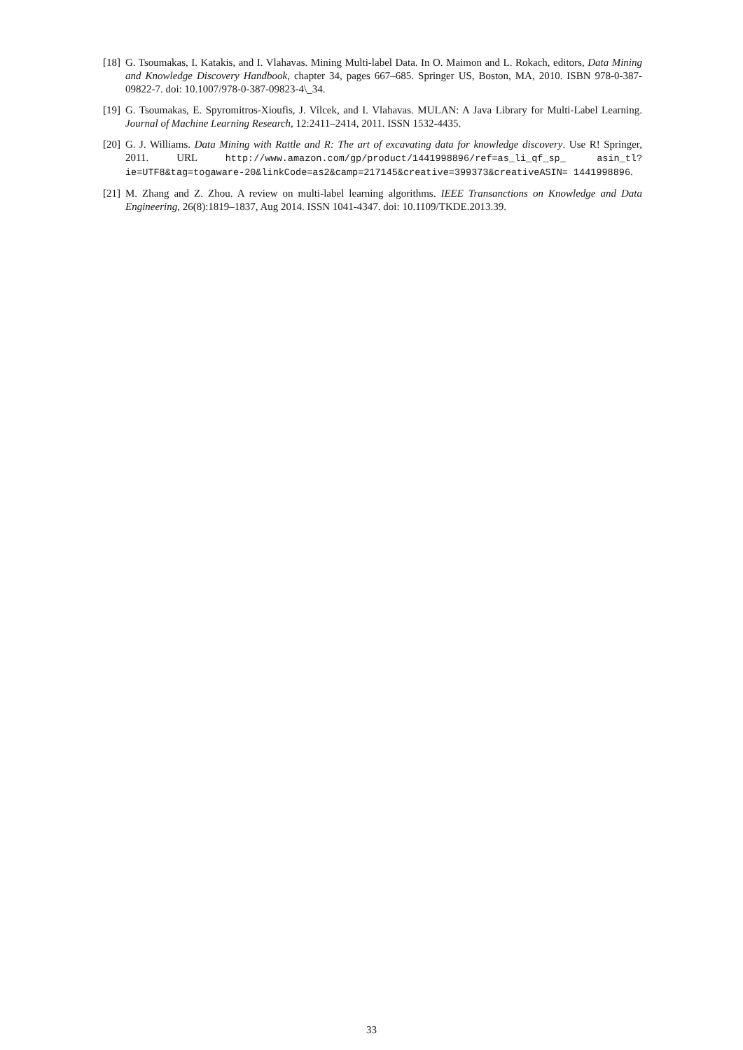[18]
G. Tsoumakas, I. Katakis, and I. Vlahavas. Mining Multi-label Data. In O. Maimon and L. Rokach, editors, Data Mining and Knowledge Discovery Handbook, chapter 34, pages 667–685. Springer US, Boston, MA, 2010. ISBN 978-0-387-09822-7. doi: 10.1007/978-0-387-09823-4\_34.
[19]
G. Tsoumakas, E. Spyromitros-Xioufis, J. Vilcek, and I. Vlahavas. MULAN: A Java Library for Multi-Label Learning. Journal of Machine Learning Research, 12:2411–2414, 2011. ISSN 1532-4435.
[20]
G. J. Williams. Data Mining with Rattle and R: The art of excavating data for knowledge discovery. Use R! Springer, 2011. URL http://www.amazon.com/gp/product/1441998896/ref=as_li_qf_sp_ asin_tl?ie=UTF8&tag=togaware-20&linkCode=as2&camp=217145&creative=399373&creativeASIN= 1441998896.
[21]
M. Zhang and Z. Zhou. A review on multi-label learning algorithms. IEEE Transanctions on Knowledge and Data Engineering, 26(8):1819–1837, Aug 2014. ISSN 1041-4347. doi: 10.1109/TKDE.2013.39.
33